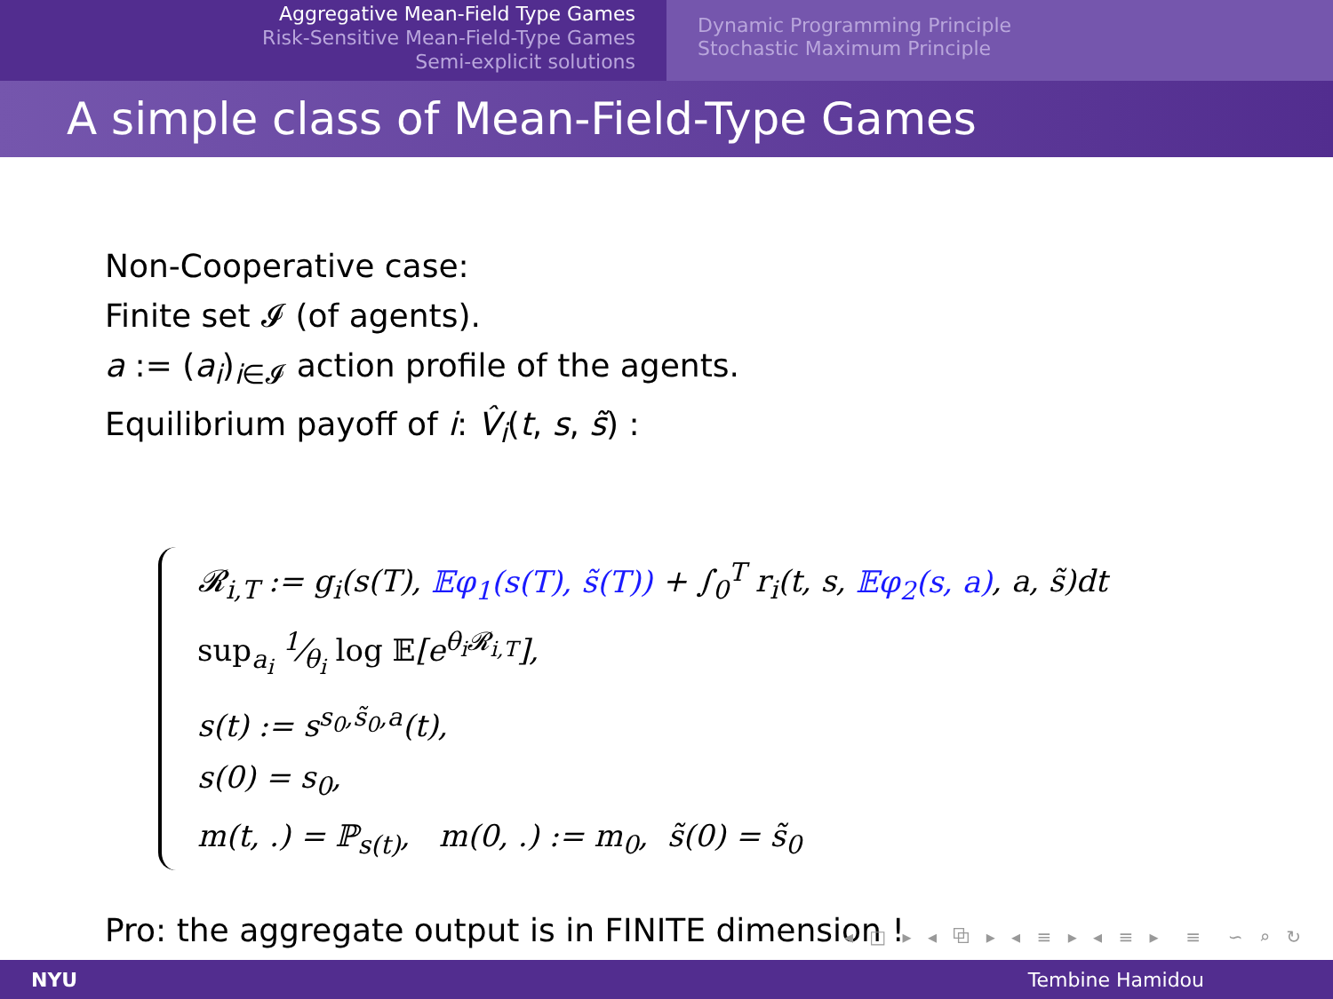Aggregative Mean-Field Type Games
Risk-Sensitive Mean-Field-Type Games
Semi-explicit solutions
Dynamic Programming Principle
Stochastic Maximum Principle
A simple class of Mean-Field-Type Games
Non-Cooperative case:
Finite set 𝓘 (of agents).
a := (a<sub>i</sub>)<sub>i∈𝓘</sub> action profile of the agents.
Equilibrium payoff of i: V̂<sub>i</sub>(t, s, s̃) :
𝓡<sub>i,T</sub> := g<sub>i</sub>(s(T), 𝔼φ<sub>1</sub>(s(T), s̃(T)) + ∫<sub>0</sub><sup>T</sup> r<sub>i</sub>(t, s, 𝔼φ<sub>2</sub>(s, a), a, s̃)dt
sup<sub>a<sub>i</sub></sub> 1⁄θ<sub>i</sub> log 𝔼[e<sup>θ<sub>i</sub>𝓡<sub>i,T</sub></sup>],
s(t) := s<sup>s<sub>0</sub>,s̃<sub>0</sub>,a</sup>(t),
s(0) = s<sub>0</sub>,
m(t, .) = ℙ<sub>s(t)</sub>, m(0, .) := m<sub>0</sub>, s̃(0) = s̃<sub>0</sub>
Pro: the aggregate output is in FINITE dimension !
◂ □ ▸ ◂ ⧉ ▸ ◂ ≡ ▸ ◂ ≡ ▸ ≡ ∽ ⌕ ↻
NYU Tembine Hamidou